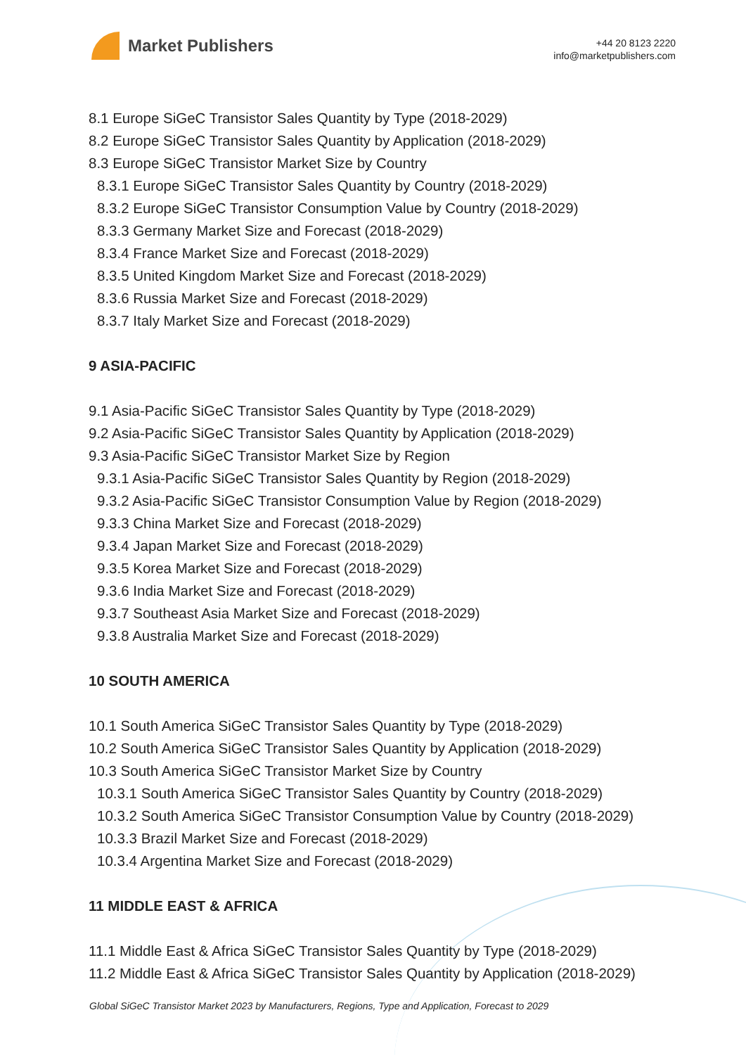Market Publishers
+44 20 8123 2220
info@marketpublishers.com
8.1 Europe SiGeC Transistor Sales Quantity by Type (2018-2029)
8.2 Europe SiGeC Transistor Sales Quantity by Application (2018-2029)
8.3 Europe SiGeC Transistor Market Size by Country
8.3.1 Europe SiGeC Transistor Sales Quantity by Country (2018-2029)
8.3.2 Europe SiGeC Transistor Consumption Value by Country (2018-2029)
8.3.3 Germany Market Size and Forecast (2018-2029)
8.3.4 France Market Size and Forecast (2018-2029)
8.3.5 United Kingdom Market Size and Forecast (2018-2029)
8.3.6 Russia Market Size and Forecast (2018-2029)
8.3.7 Italy Market Size and Forecast (2018-2029)
9 ASIA-PACIFIC
9.1 Asia-Pacific SiGeC Transistor Sales Quantity by Type (2018-2029)
9.2 Asia-Pacific SiGeC Transistor Sales Quantity by Application (2018-2029)
9.3 Asia-Pacific SiGeC Transistor Market Size by Region
9.3.1 Asia-Pacific SiGeC Transistor Sales Quantity by Region (2018-2029)
9.3.2 Asia-Pacific SiGeC Transistor Consumption Value by Region (2018-2029)
9.3.3 China Market Size and Forecast (2018-2029)
9.3.4 Japan Market Size and Forecast (2018-2029)
9.3.5 Korea Market Size and Forecast (2018-2029)
9.3.6 India Market Size and Forecast (2018-2029)
9.3.7 Southeast Asia Market Size and Forecast (2018-2029)
9.3.8 Australia Market Size and Forecast (2018-2029)
10 SOUTH AMERICA
10.1 South America SiGeC Transistor Sales Quantity by Type (2018-2029)
10.2 South America SiGeC Transistor Sales Quantity by Application (2018-2029)
10.3 South America SiGeC Transistor Market Size by Country
10.3.1 South America SiGeC Transistor Sales Quantity by Country (2018-2029)
10.3.2 South America SiGeC Transistor Consumption Value by Country (2018-2029)
10.3.3 Brazil Market Size and Forecast (2018-2029)
10.3.4 Argentina Market Size and Forecast (2018-2029)
11 MIDDLE EAST & AFRICA
11.1 Middle East & Africa SiGeC Transistor Sales Quantity by Type (2018-2029)
11.2 Middle East & Africa SiGeC Transistor Sales Quantity by Application (2018-2029)
Global SiGeC Transistor Market 2023 by Manufacturers, Regions, Type and Application, Forecast to 2029